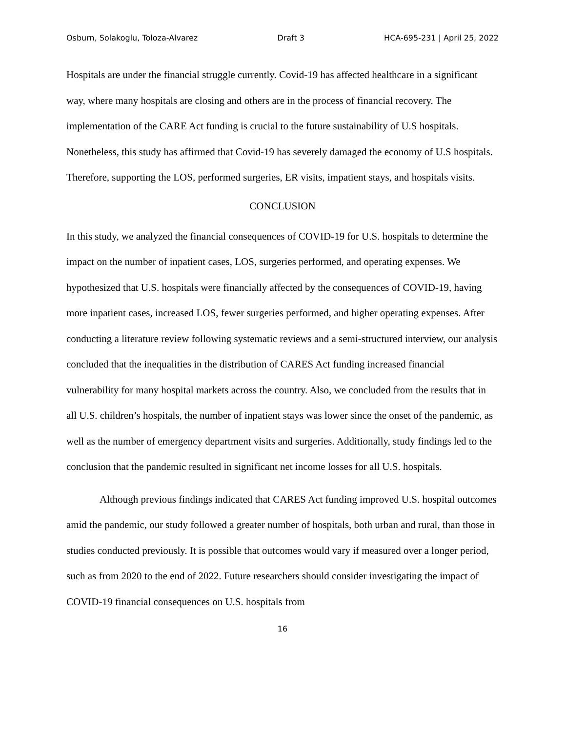Osburn, Solakoglu, Toloza-Alvarez Draft 3 HCA-695-231 | April 25, 2022
Hospitals are under the financial struggle currently. Covid-19 has affected healthcare in a significant way, where many hospitals are closing and others are in the process of financial recovery. The implementation of the CARE Act funding is crucial to the future sustainability of U.S hospitals. Nonetheless, this study has affirmed that Covid-19 has severely damaged the economy of U.S hospitals. Therefore, supporting the LOS, performed surgeries, ER visits, impatient stays, and hospitals visits.
CONCLUSION
In this study, we analyzed the financial consequences of COVID-19 for U.S. hospitals to determine the impact on the number of inpatient cases, LOS, surgeries performed, and operating expenses. We hypothesized that U.S. hospitals were financially affected by the consequences of COVID-19, having more inpatient cases, increased LOS, fewer surgeries performed, and higher operating expenses. After conducting a literature review following systematic reviews and a semi-structured interview, our analysis concluded that the inequalities in the distribution of CARES Act funding increased financial vulnerability for many hospital markets across the country. Also, we concluded from the results that in all U.S. children’s hospitals, the number of inpatient stays was lower since the onset of the pandemic, as well as the number of emergency department visits and surgeries. Additionally, study findings led to the conclusion that the pandemic resulted in significant net income losses for all U.S. hospitals.
Although previous findings indicated that CARES Act funding improved U.S. hospital outcomes amid the pandemic, our study followed a greater number of hospitals, both urban and rural, than those in studies conducted previously. It is possible that outcomes would vary if measured over a longer period, such as from 2020 to the end of 2022. Future researchers should consider investigating the impact of COVID-19 financial consequences on U.S. hospitals from
16